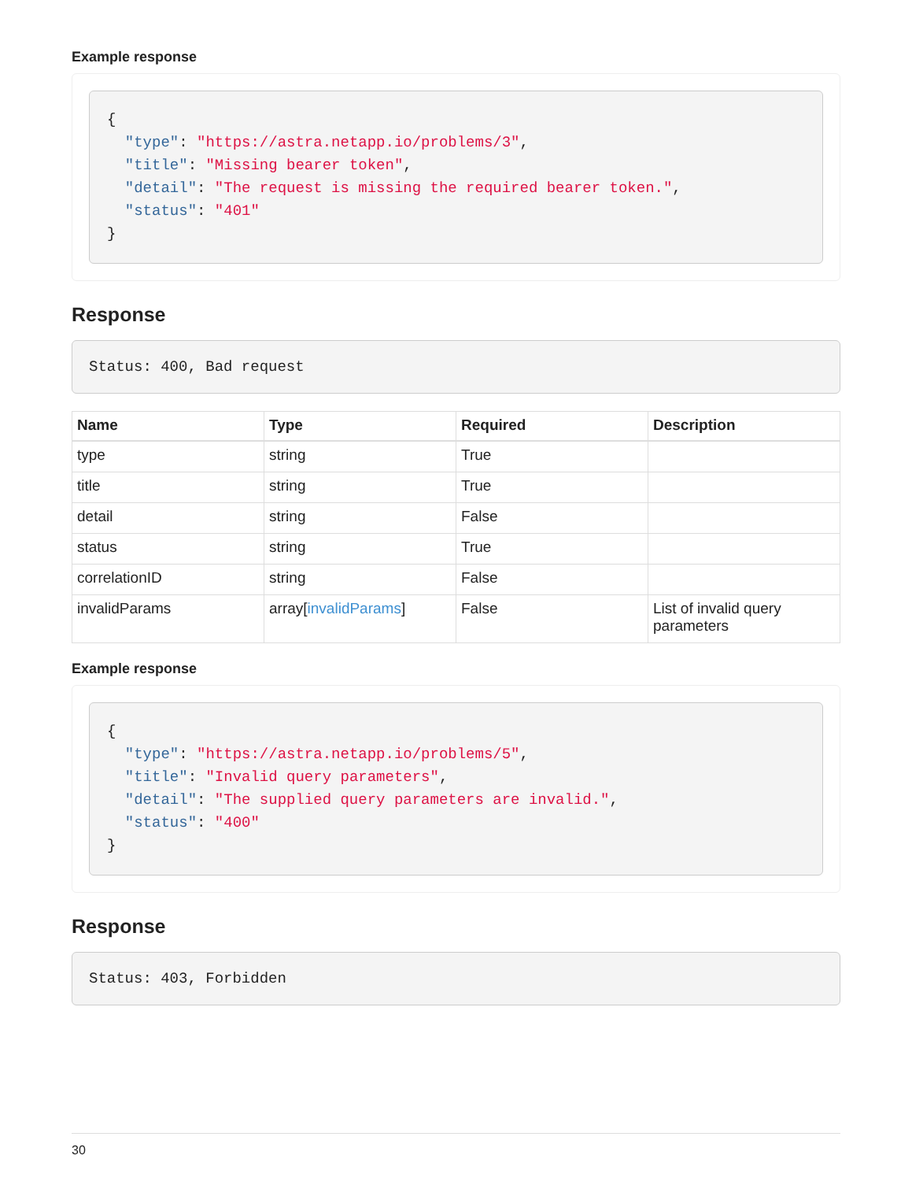Example response
{
  "type": "https://astra.netapp.io/problems/3",
  "title": "Missing bearer token",
  "detail": "The request is missing the required bearer token.",
  "status": "401"
}
Response
Status: 400, Bad request
| Name | Type | Required | Description |
| --- | --- | --- | --- |
| type | string | True | |
| title | string | True | |
| detail | string | False | |
| status | string | True | |
| correlationID | string | False | |
| invalidParams | array[ invalidParams ] | False | List of invalid query parameters |
Example response
{
  "type": "https://astra.netapp.io/problems/5",
  "title": "Invalid query parameters",
  "detail": "The supplied query parameters are invalid.",
  "status": "400"
}
Response
Status: 403, Forbidden
30